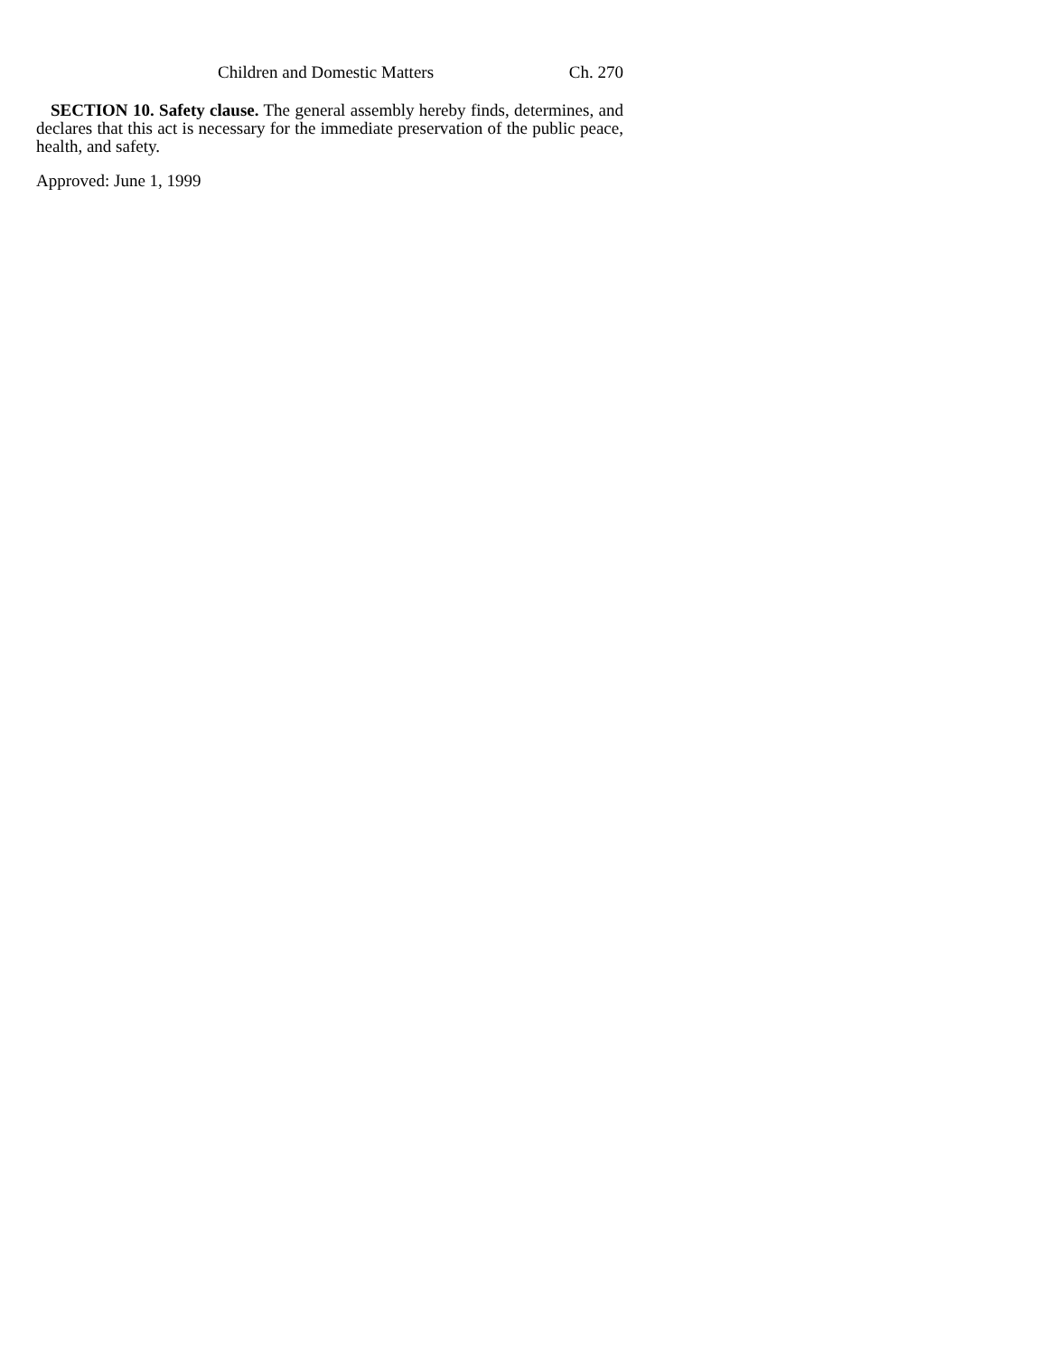Children and Domestic Matters Ch. 270
SECTION 10. Safety clause. The general assembly hereby finds, determines, and declares that this act is necessary for the immediate preservation of the public peace, health, and safety.
Approved: June 1, 1999